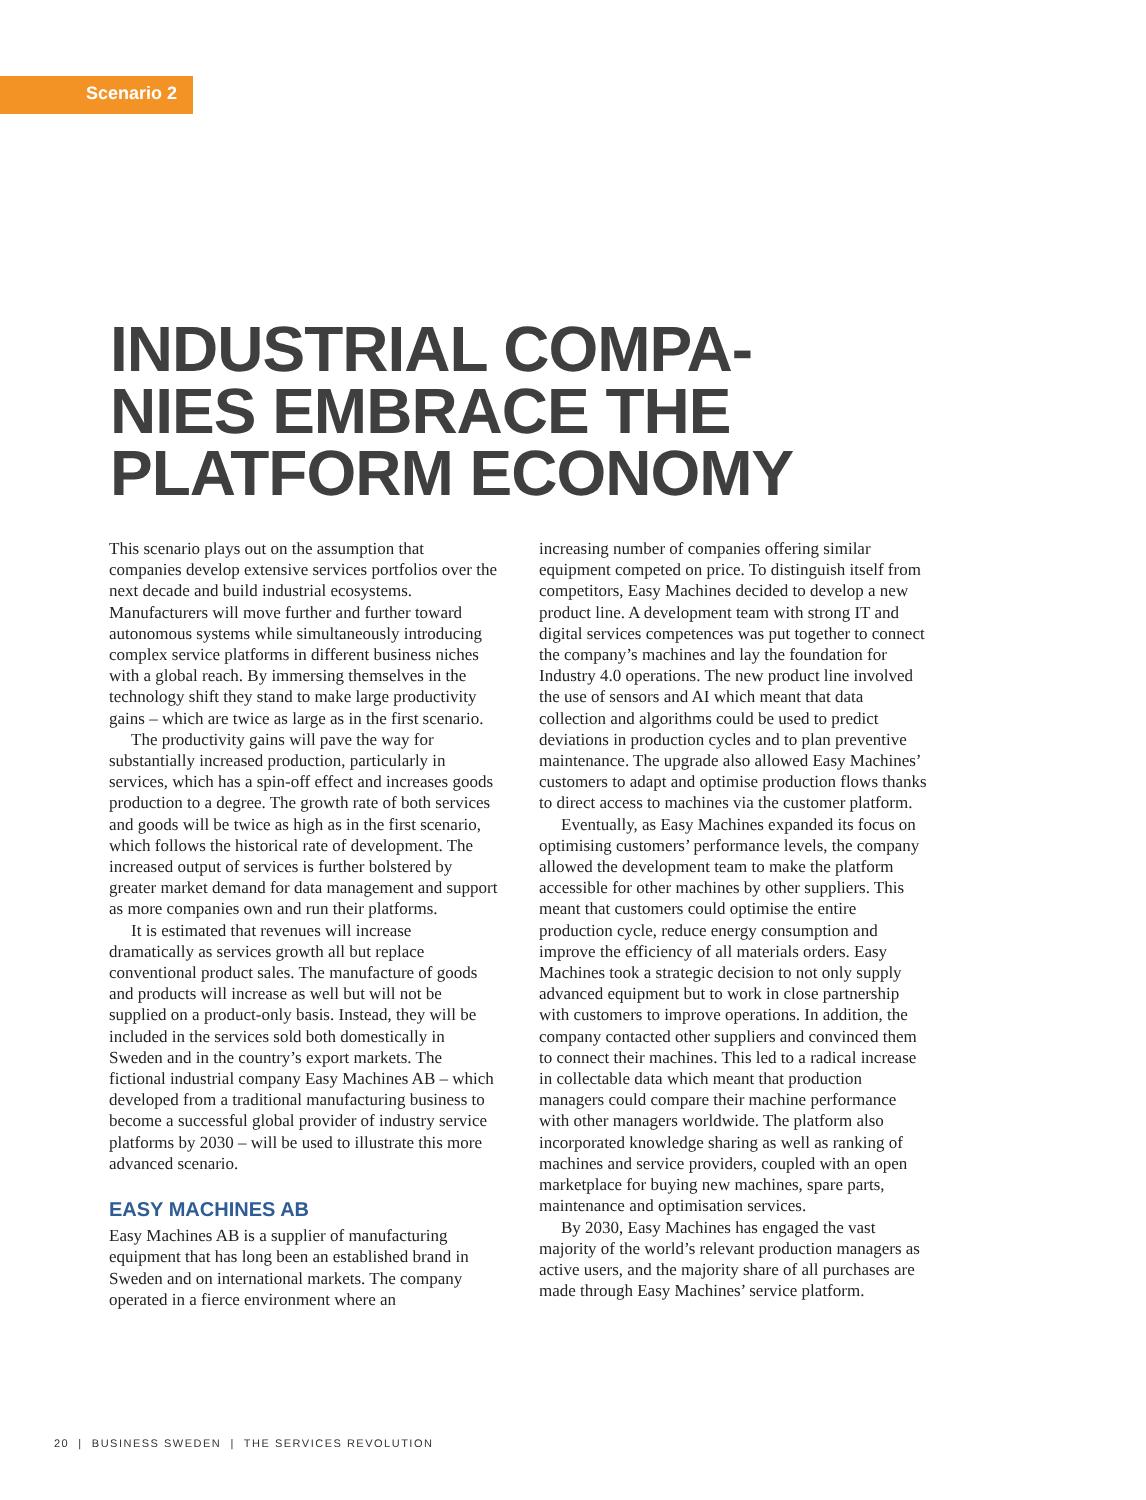Scenario 2
INDUSTRIAL COMPA-
NIES EMBRACE THE
PLATFORM ECONOMY
This scenario plays out on the assumption that companies develop extensive services portfolios over the next decade and build industrial ecosystems. Manufacturers will move further and further toward autonomous systems while simultaneously introducing complex service platforms in different business niches with a global reach. By immersing themselves in the technology shift they stand to make large productivity gains – which are twice as large as in the first scenario.
The productivity gains will pave the way for substantially increased production, particularly in services, which has a spin-off effect and increases goods production to a degree. The growth rate of both services and goods will be twice as high as in the first scenario, which follows the historical rate of development. The increased output of services is further bolstered by greater market demand for data management and support as more companies own and run their platforms.
It is estimated that revenues will increase dramatically as services growth all but replace conventional product sales. The manufacture of goods and products will increase as well but will not be supplied on a product-only basis. Instead, they will be included in the services sold both domestically in Sweden and in the country’s export markets. The fictional industrial company Easy Machines AB – which developed from a traditional manufacturing business to become a successful global provider of industry service platforms by 2030 – will be used to illustrate this more advanced scenario.
EASY MACHINES AB
Easy Machines AB is a supplier of manufacturing equipment that has long been an established brand in Sweden and on international markets. The company operated in a fierce environment where an
increasing number of companies offering similar equipment competed on price. To distinguish itself from competitors, Easy Machines decided to develop a new product line. A development team with strong IT and digital services competences was put together to connect the company’s machines and lay the foundation for Industry 4.0 operations. The new product line involved the use of sensors and AI which meant that data collection and algorithms could be used to predict deviations in production cycles and to plan preventive maintenance. The upgrade also allowed Easy Machines’ customers to adapt and optimise production flows thanks to direct access to machines via the customer platform.
Eventually, as Easy Machines expanded its focus on optimising customers’ performance levels, the company allowed the development team to make the platform accessible for other machines by other suppliers. This meant that customers could optimise the entire production cycle, reduce energy consumption and improve the efficiency of all materials orders. Easy Machines took a strategic decision to not only supply advanced equipment but to work in close partnership with customers to improve operations. In addition, the company contacted other suppliers and convinced them to connect their machines. This led to a radical increase in collectable data which meant that production managers could compare their machine performance with other managers worldwide. The platform also incorporated knowledge sharing as well as ranking of machines and service providers, coupled with an open marketplace for buying new machines, spare parts, maintenance and optimisation services.
By 2030, Easy Machines has engaged the vast majority of the world’s relevant production managers as active users, and the majority share of all purchases are made through Easy Machines’ service platform.
20 | BUSINESS SWEDEN | THE SERVICES REVOLUTION